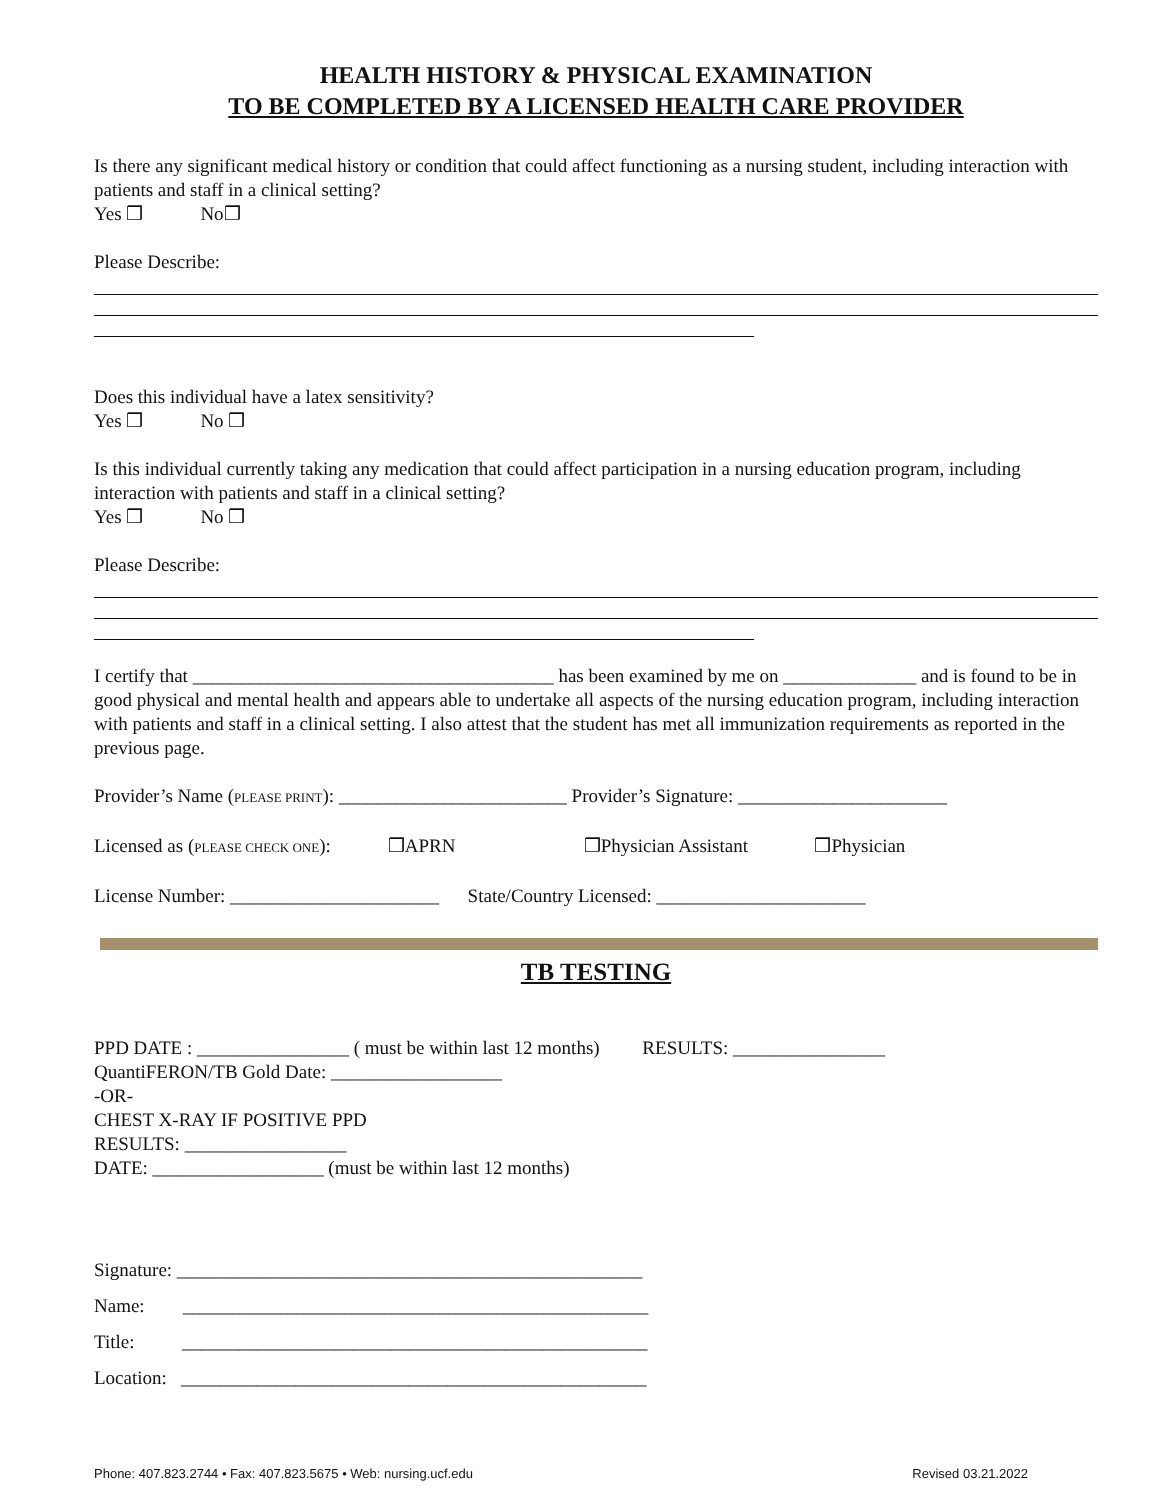HEALTH HISTORY & PHYSICAL EXAMINATION
TO BE COMPLETED BY A LICENSED HEALTH CARE PROVIDER
Is there any significant medical history or condition that could affect functioning as a nursing student, including interaction with patients and staff in a clinical setting?
Yes ❒ No❒
Please Describe:
Does this individual have a latex sensitivity?
Yes ❒ No ❒
Is this individual currently taking any medication that could affect participation in a nursing education program, including interaction with patients and staff in a clinical setting?
Yes ❒ No ❒
Please Describe:
I certify that ______________________________________ has been examined by me on ______________ and is found to be in good physical and mental health and appears able to undertake all aspects of the nursing education program, including interaction with patients and staff in a clinical setting. I also attest that the student has met all immunization requirements as reported in the previous page.
Provider’s Name (PLEASE PRINT): ________________________ Provider’s Signature: ______________________
Licensed as (PLEASE CHECK ONE): ❒APRN ❒Physician Assistant ❒Physician
License Number: ______________________ State/Country Licensed: ______________________
TB TESTING
PPD DATE : ________________ ( must be within last 12 months) RESULTS: ________________
QuantiFERON/TB Gold Date: __________________
-OR-
CHEST X-RAY IF POSITIVE PPD
RESULTS: _________________
DATE: __________________ (must be within last 12 months)
Signature: _________________________________________________
Name: _________________________________________________
Title: _________________________________________________
Location: _________________________________________________
Phone: 407.823.2744 • Fax: 407.823.5675 • Web: nursing.ucf.edu Revised 03.21.2022